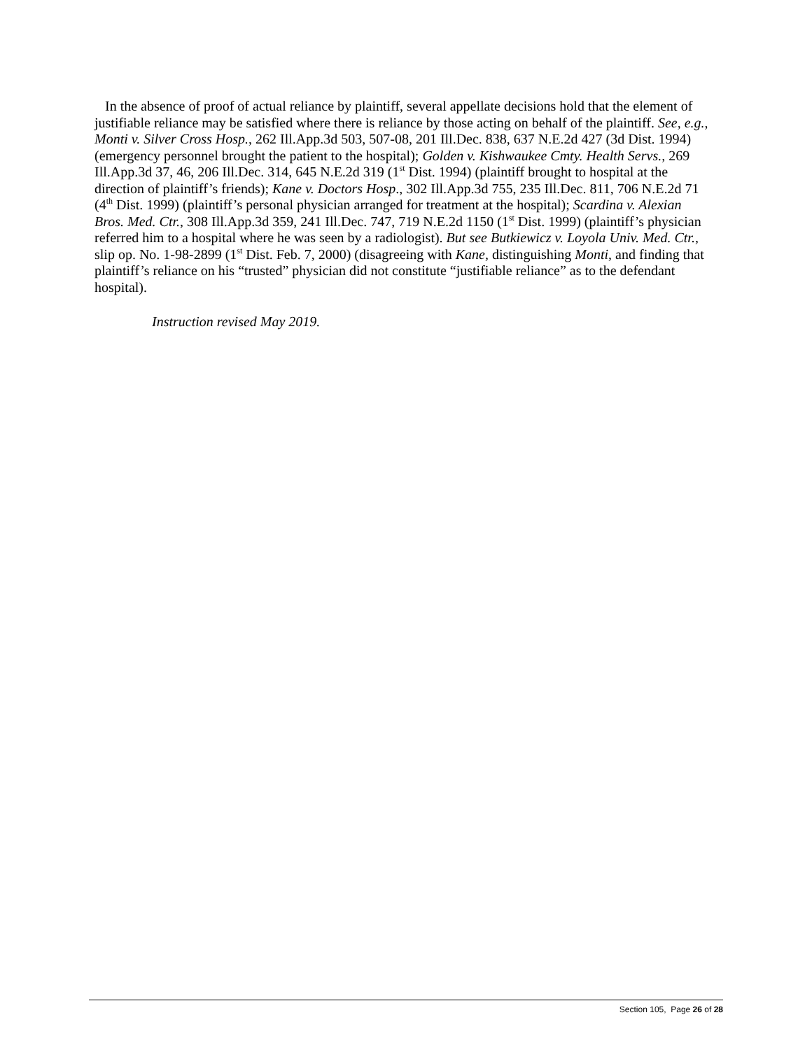In the absence of proof of actual reliance by plaintiff, several appellate decisions hold that the element of justifiable reliance may be satisfied where there is reliance by those acting on behalf of the plaintiff. See, e.g., Monti v. Silver Cross Hosp., 262 Ill.App.3d 503, 507-08, 201 Ill.Dec. 838, 637 N.E.2d 427 (3d Dist. 1994) (emergency personnel brought the patient to the hospital); Golden v. Kishwaukee Cmty. Health Servs., 269 Ill.App.3d 37, 46, 206 Ill.Dec. 314, 645 N.E.2d 319 (1<sup>st</sup> Dist. 1994) (plaintiff brought to hospital at the direction of plaintiff’s friends); Kane v. Doctors Hosp., 302 Ill.App.3d 755, 235 Ill.Dec. 811, 706 N.E.2d 71 (4<sup>th</sup> Dist. 1999) (plaintiff’s personal physician arranged for treatment at the hospital); Scardina v. Alexian Bros. Med. Ctr., 308 Ill.App.3d 359, 241 Ill.Dec. 747, 719 N.E.2d 1150 (1<sup>st</sup> Dist. 1999) (plaintiff’s physician referred him to a hospital where he was seen by a radiologist). But see Butkiewicz v. Loyola Univ. Med. Ctr., slip op. No. 1-98-2899 (1<sup>st</sup> Dist. Feb. 7, 2000) (disagreeing with Kane, distinguishing Monti, and finding that plaintiff’s reliance on his “trusted” physician did not constitute “justifiable reliance” as to the defendant hospital).
Instruction revised May 2019.
Section 105, Page 26 of 28